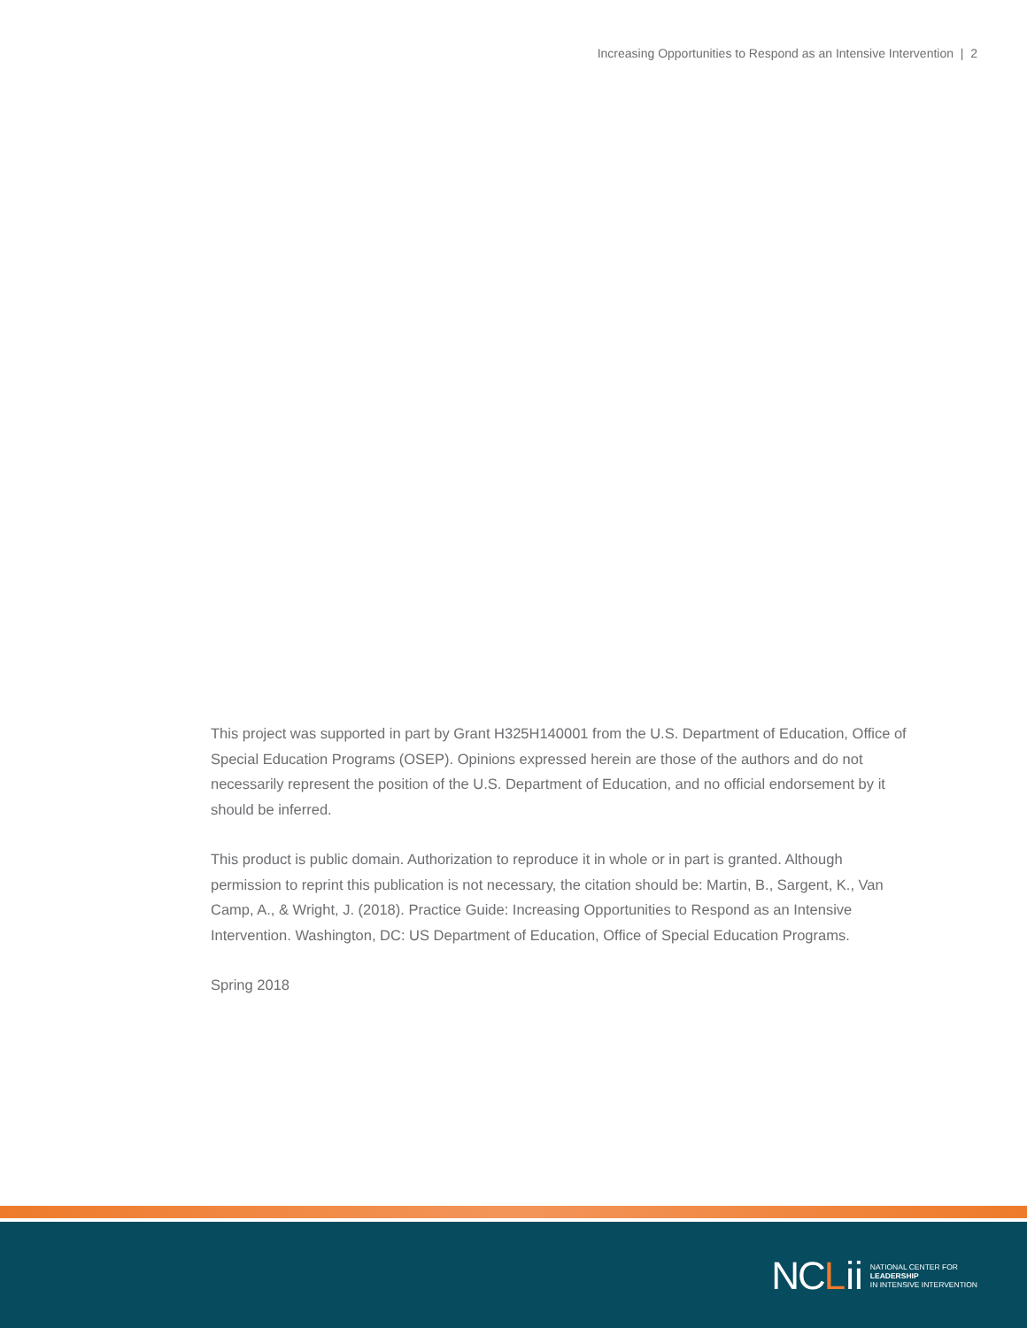Increasing Opportunities to Respond as an Intensive Intervention | 2
This project was supported in part by Grant H325H140001 from the U.S. Department of Education, Office of Special Education Programs (OSEP). Opinions expressed herein are those of the authors and do not necessarily represent the position of the U.S. Department of Education, and no official endorsement by it should be inferred.
This product is public domain. Authorization to reproduce it in whole or in part is granted. Although permission to reprint this publication is not necessary, the citation should be: Martin, B., Sargent, K., Van Camp, A., & Wright, J. (2018). Practice Guide: Increasing Opportunities to Respond as an Intensive Intervention. Washington, DC: US Department of Education, Office of Special Education Programs.
Spring 2018
NC L ii
NATIONAL CENTER FOR
LEADERSHIP
IN INTENSIVE INTERVENTION